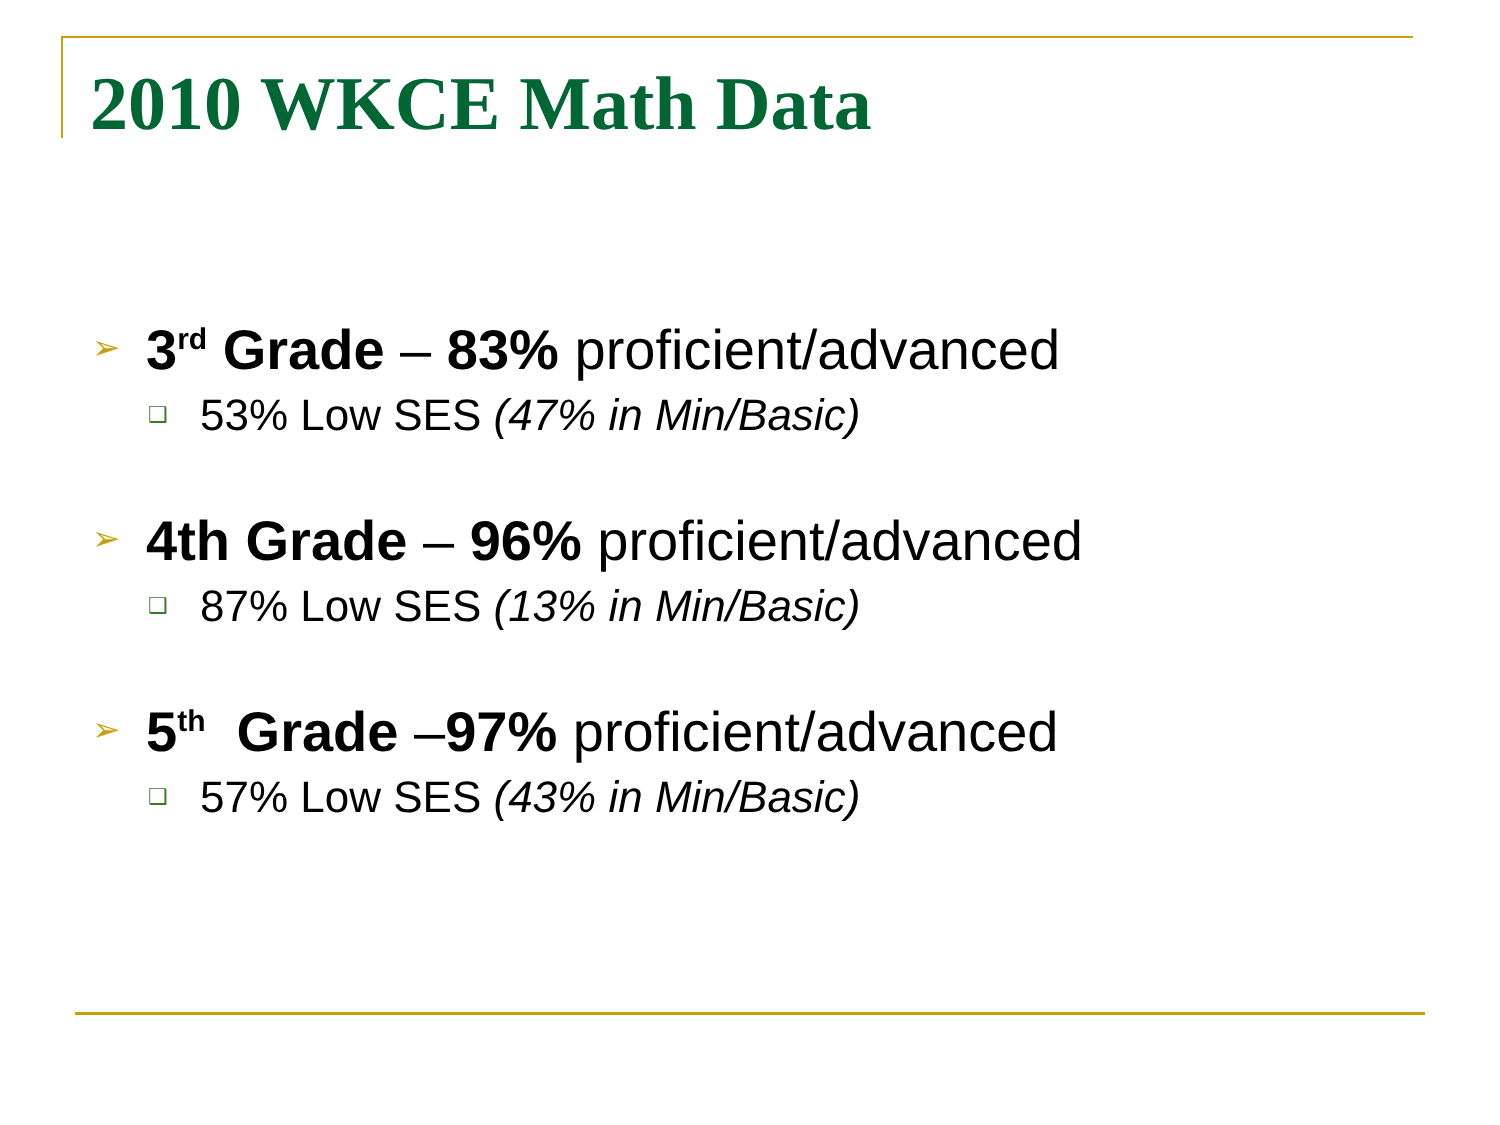2010 WKCE Math Data
➢ 3<sup>rd</sup> Grade – 83% proficient/advanced
❑ 53% Low SES (47% in Min/Basic)
➢ 4th Grade – 96% proficient/advanced
❑ 87% Low SES (13% in Min/Basic)
➢ 5<sup>th</sup> Grade –97% proficient/advanced
❑ 57% Low SES (43% in Min/Basic)